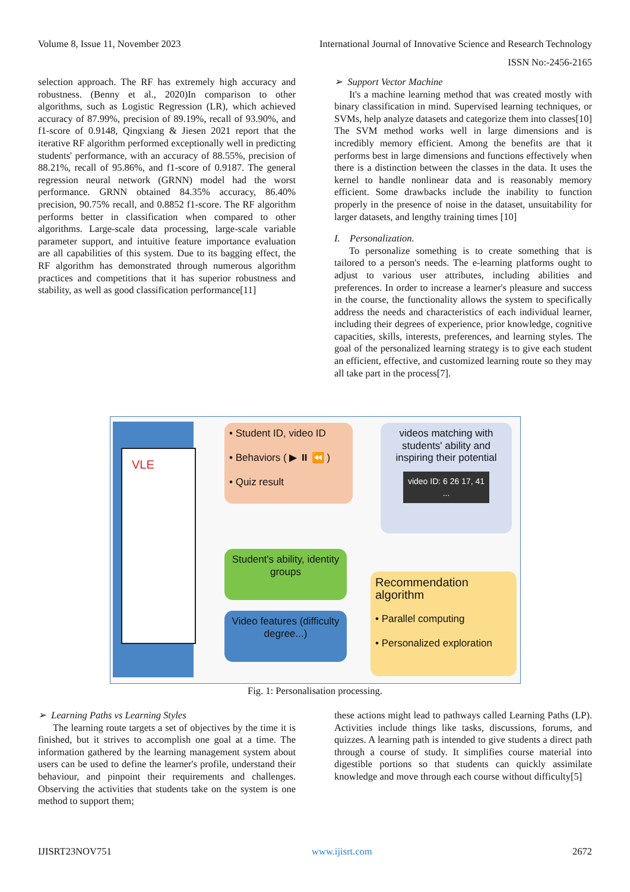Volume 8, Issue 11, November 2023 International Journal of Innovative Science and Research Technology
ISSN No:-2456-2165
selection approach. The RF has extremely high accuracy and robustness. (Benny et al., 2020)In comparison to other algorithms, such as Logistic Regression (LR), which achieved accuracy of 87.99%, precision of 89.19%, recall of 93.90%, and f1-score of 0.9148, Qingxiang & Jiesen 2021 report that the iterative RF algorithm performed exceptionally well in predicting students' performance, with an accuracy of 88.55%, precision of 88.21%, recall of 95.86%, and f1-score of 0.9187. The general regression neural network (GRNN) model had the worst performance. GRNN obtained 84.35% accuracy, 86.40% precision, 90.75% recall, and 0.8852 f1-score. The RF algorithm performs better in classification when compared to other algorithms. Large-scale data processing, large-scale variable parameter support, and intuitive feature importance evaluation are all capabilities of this system. Due to its bagging effect, the RF algorithm has demonstrated through numerous algorithm practices and competitions that it has superior robustness and stability, as well as good classification performance[11]
➢ Support Vector Machine
It's a machine learning method that was created mostly with binary classification in mind. Supervised learning techniques, or SVMs, help analyze datasets and categorize them into classes[10] The SVM method works well in large dimensions and is incredibly memory efficient. Among the benefits are that it performs best in large dimensions and functions effectively when there is a distinction between the classes in the data. It uses the kernel to handle nonlinear data and is reasonably memory efficient. Some drawbacks include the inability to function properly in the presence of noise in the dataset, unsuitability for larger datasets, and lengthy training times [10]
I. Personalization.
To personalize something is to create something that is tailored to a person's needs. The e-learning platforms ought to adjust to various user attributes, including abilities and preferences. In order to increase a learner's pleasure and success in the course, the functionality allows the system to specifically address the needs and characteristics of each individual learner, including their degrees of experience, prior knowledge, cognitive capacities, skills, interests, preferences, and learning styles. The goal of the personalized learning strategy is to give each student an efficient, effective, and customized learning route so they may all take part in the process[7].
VLE
• Student ID, video ID
• Behaviors ( ▶ ⏸ ⏪ )
• Quiz result
videos matching with students' ability and inspiring their potential
video ID: 6 26 17, 41 ...
Student's ability, identity groups
Video features (difficulty degree...)
Recommendation algorithm
• Parallel computing
• Personalized exploration
Fig. 1: Personalisation processing.
➢ Learning Paths vs Learning Styles
The learning route targets a set of objectives by the time it is finished, but it strives to accomplish one goal at a time. The information gathered by the learning management system about users can be used to define the learner's profile, understand their behaviour, and pinpoint their requirements and challenges. Observing the activities that students take on the system is one method to support them;
these actions might lead to pathways called Learning Paths (LP). Activities include things like tasks, discussions, forums, and quizzes. A learning path is intended to give students a direct path through a course of study. It simplifies course material into digestible portions so that students can quickly assimilate knowledge and move through each course without difficulty[5]
IJISRT23NOV751 www.ijisrt.com 2672